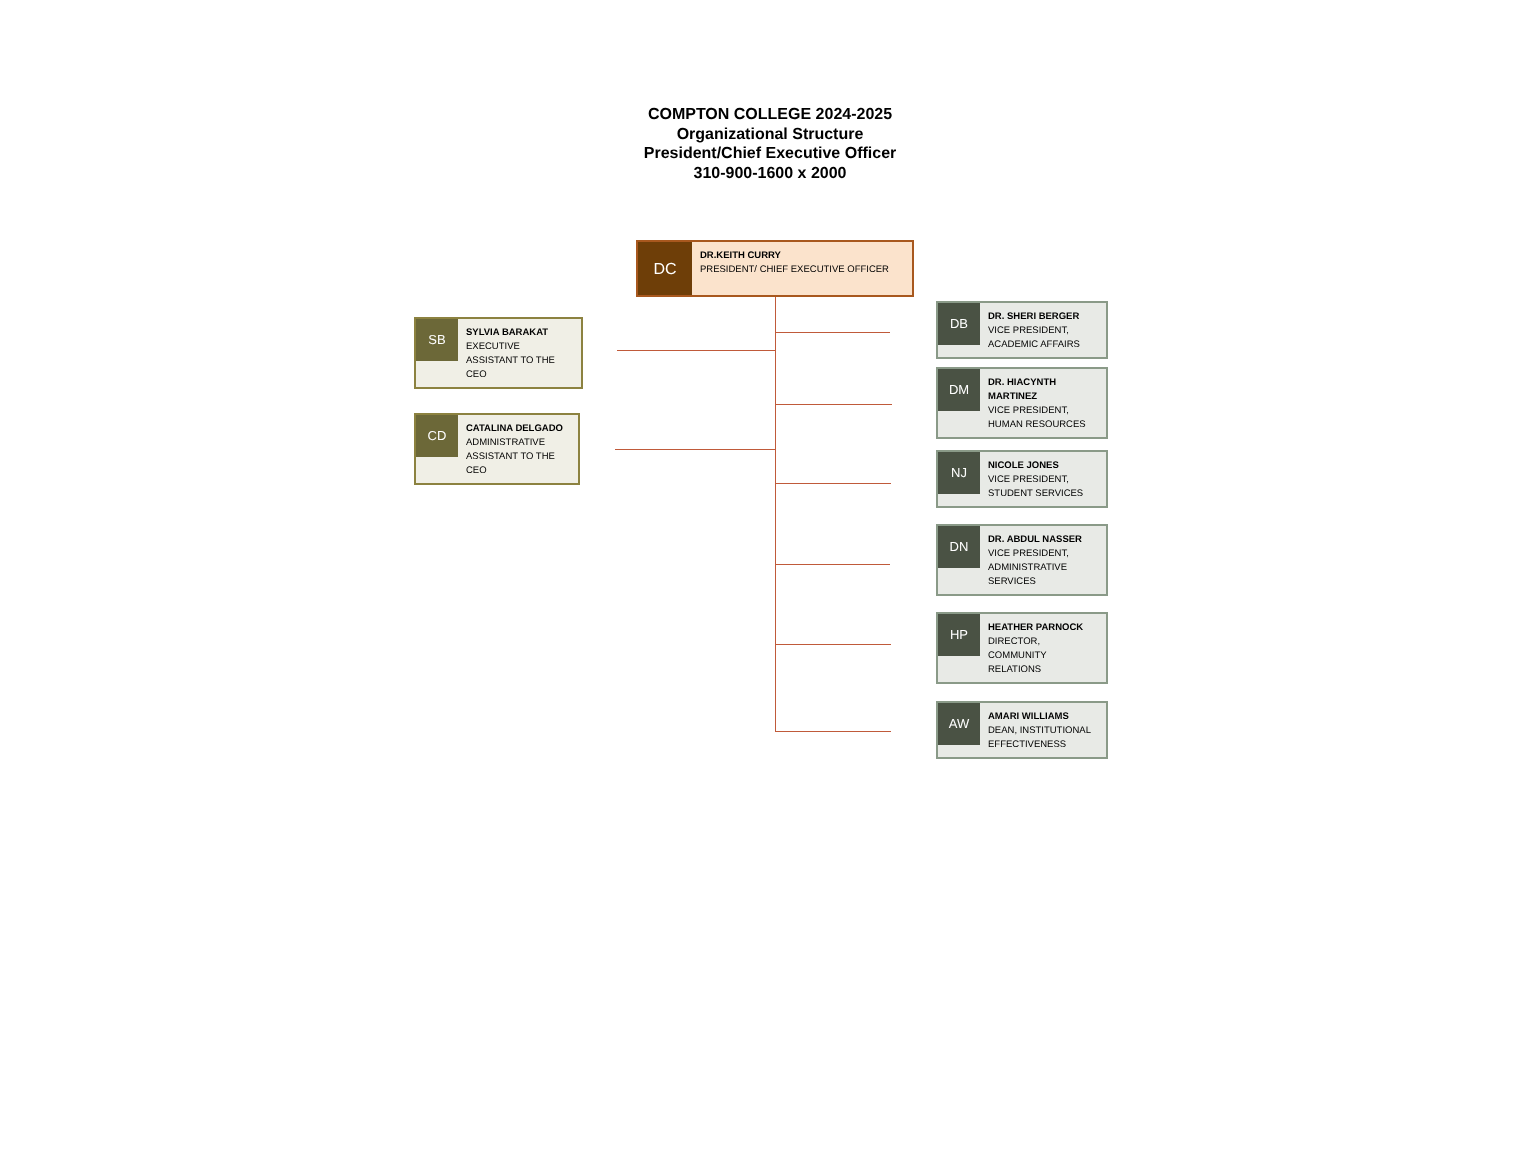COMPTON COLLEGE 2024-2025
Organizational Structure
President/Chief Executive Officer
310-900-1600 x 2000
DC
DR.KEITH CURRY
PRESIDENT/ CHIEF EXECUTIVE OFFICER
SB
SYLVIA BARAKAT
EXECUTIVE ASSISTANT TO THE CEO
CD
CATALINA DELGADO
ADMINISTRATIVE ASSISTANT TO THE CEO
DB
DR. SHERI BERGER
VICE PRESIDENT, ACADEMIC AFFAIRS
DM
DR. HIACYNTH MARTINEZ
VICE PRESIDENT, HUMAN RESOURCES
NJ
NICOLE JONES
VICE PRESIDENT, STUDENT SERVICES
DN
DR. ABDUL NASSER
VICE PRESIDENT, ADMINISTRATIVE SERVICES
HP
HEATHER PARNOCK
DIRECTOR, COMMUNITY RELATIONS
AW
AMARI WILLIAMS
DEAN, INSTITUTIONAL EFFECTIVENESS